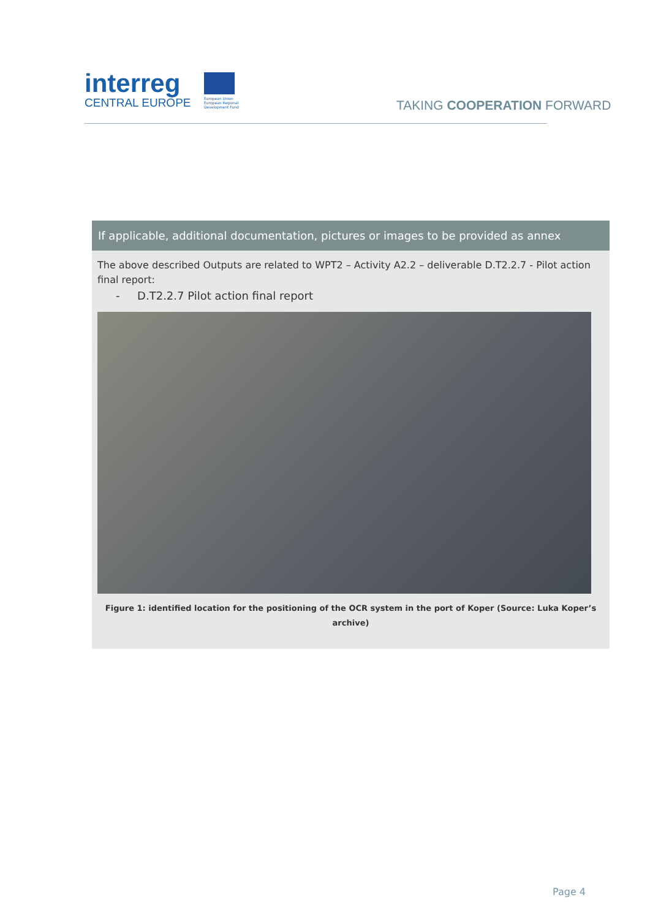interreg
CENTRAL EUROPE
European Union
European Regional
Development Fund
TAKING COOPERATION FORWARD
If applicable, additional documentation, pictures or images to be provided as annex
The above described Outputs are related to WPT2 – Activity A2.2 – deliverable D.T2.2.7 - Pilot action final report:
- D.T2.2.7 Pilot action final report
Figure 1: identified location for the positioning of the OCR system in the port of Koper (Source: Luka Koper’s archive)
Page 4